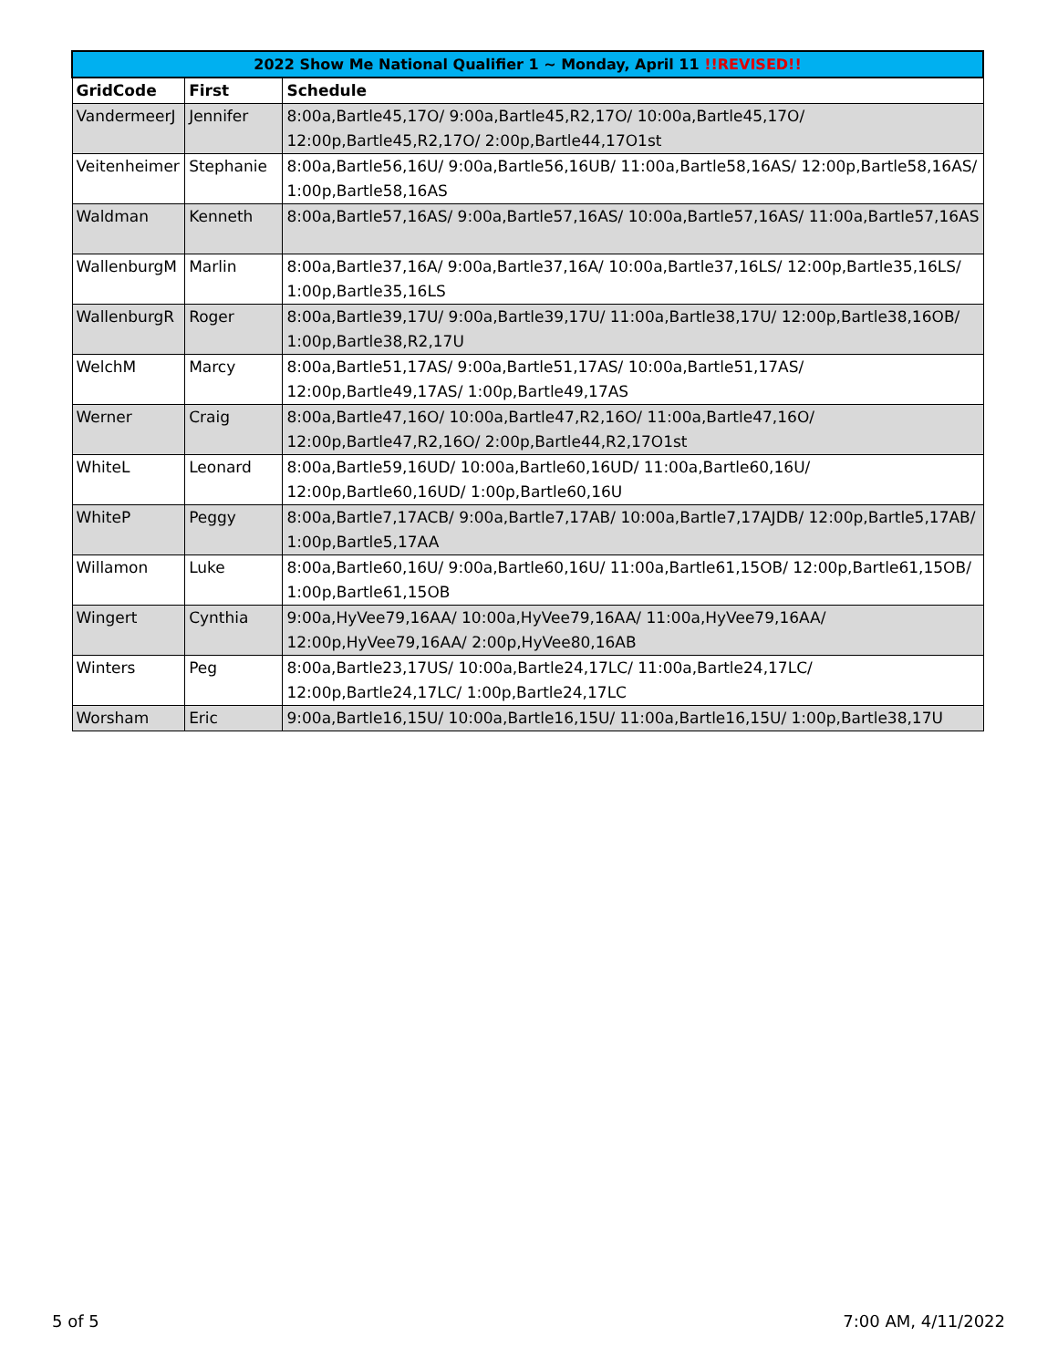| 2022 Show Me National Qualifier 1 ~ Monday, April 11 !!REVISED!! | | |
| --- | --- | --- |
| GridCode | First | Schedule |
| VandermeerJ | Jennifer | 8:00a,Bartle45,17O/ 9:00a,Bartle45,R2,17O/ 10:00a,Bartle45,17O/ 12:00p,Bartle45,R2,17O/ 2:00p,Bartle44,17O1st |
| Veitenheimer | Stephanie | 8:00a,Bartle56,16U/ 9:00a,Bartle56,16UB/ 11:00a,Bartle58,16AS/ 12:00p,Bartle58,16AS/ 1:00p,Bartle58,16AS |
| Waldman | Kenneth | 8:00a,Bartle57,16AS/ 9:00a,Bartle57,16AS/ 10:00a,Bartle57,16AS/ 11:00a,Bartle57,16AS |
| WallenburgM | Marlin | 8:00a,Bartle37,16A/ 9:00a,Bartle37,16A/ 10:00a,Bartle37,16LS/ 12:00p,Bartle35,16LS/ 1:00p,Bartle35,16LS |
| WallenburgR | Roger | 8:00a,Bartle39,17U/ 9:00a,Bartle39,17U/ 11:00a,Bartle38,17U/ 12:00p,Bartle38,16OB/ 1:00p,Bartle38,R2,17U |
| WelchM | Marcy | 8:00a,Bartle51,17AS/ 9:00a,Bartle51,17AS/ 10:00a,Bartle51,17AS/ 12:00p,Bartle49,17AS/ 1:00p,Bartle49,17AS |
| Werner | Craig | 8:00a,Bartle47,16O/ 10:00a,Bartle47,R2,16O/ 11:00a,Bartle47,16O/ 12:00p,Bartle47,R2,16O/ 2:00p,Bartle44,R2,17O1st |
| WhiteL | Leonard | 8:00a,Bartle59,16UD/ 10:00a,Bartle60,16UD/ 11:00a,Bartle60,16U/ 12:00p,Bartle60,16UD/ 1:00p,Bartle60,16U |
| WhiteP | Peggy | 8:00a,Bartle7,17ACB/ 9:00a,Bartle7,17AB/ 10:00a,Bartle7,17AJDB/ 12:00p,Bartle5,17AB/ 1:00p,Bartle5,17AA |
| Willamon | Luke | 8:00a,Bartle60,16U/ 9:00a,Bartle60,16U/ 11:00a,Bartle61,15OB/ 12:00p,Bartle61,15OB/ 1:00p,Bartle61,15OB |
| Wingert | Cynthia | 9:00a,HyVee79,16AA/ 10:00a,HyVee79,16AA/ 11:00a,HyVee79,16AA/ 12:00p,HyVee79,16AA/ 2:00p,HyVee80,16AB |
| Winters | Peg | 8:00a,Bartle23,17US/ 10:00a,Bartle24,17LC/ 11:00a,Bartle24,17LC/ 12:00p,Bartle24,17LC/ 1:00p,Bartle24,17LC |
| Worsham | Eric | 9:00a,Bartle16,15U/ 10:00a,Bartle16,15U/ 11:00a,Bartle16,15U/ 1:00p,Bartle38,17U |
5 of 5 7:00 AM, 4/11/2022